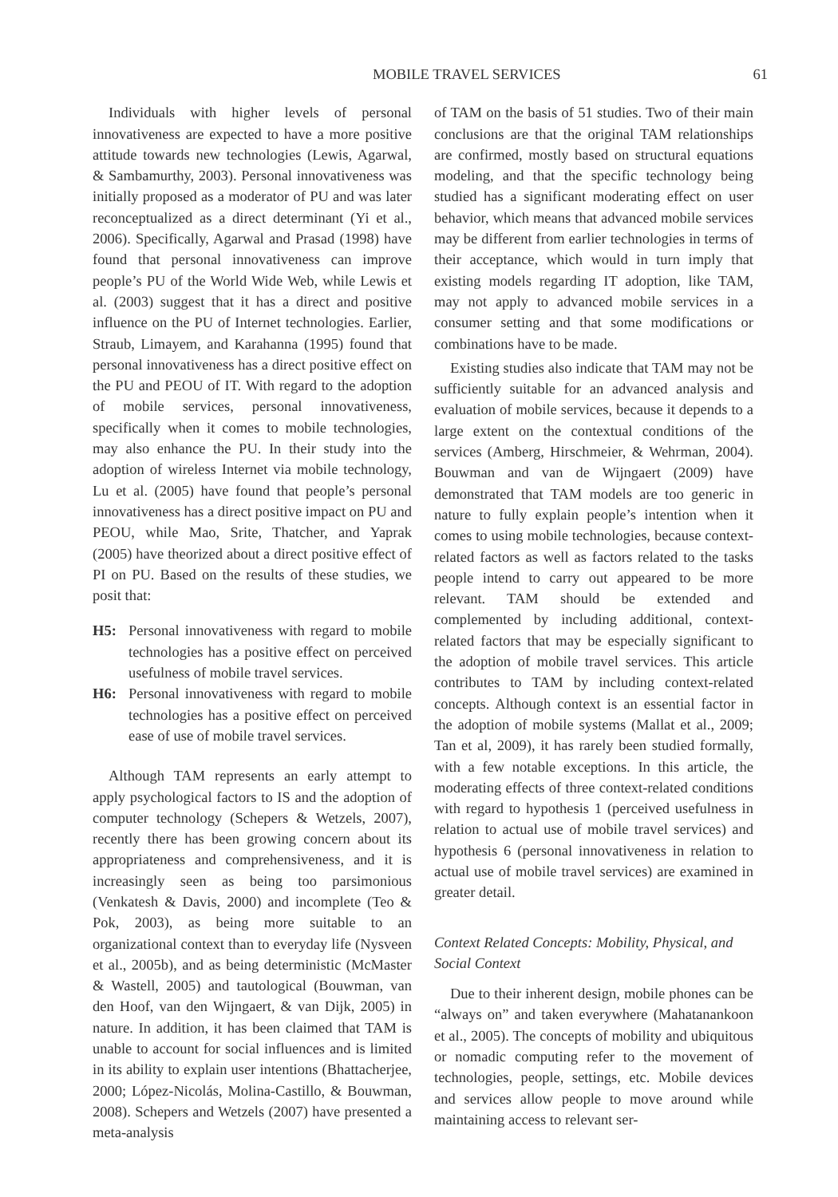MOBILE TRAVEL SERVICES 61
Individuals with higher levels of personal innovativeness are expected to have a more positive attitude towards new technologies (Lewis, Agarwal, & Sambamurthy, 2003). Personal innovativeness was initially proposed as a moderator of PU and was later reconceptualized as a direct determinant (Yi et al., 2006). Specifically, Agarwal and Prasad (1998) have found that personal innovativeness can improve people’s PU of the World Wide Web, while Lewis et al. (2003) suggest that it has a direct and positive influence on the PU of Internet technologies. Earlier, Straub, Limayem, and Karahanna (1995) found that personal innovativeness has a direct positive effect on the PU and PEOU of IT. With regard to the adoption of mobile services, personal innovativeness, specifically when it comes to mobile technologies, may also enhance the PU. In their study into the adoption of wireless Internet via mobile technology, Lu et al. (2005) have found that people’s personal innovativeness has a direct positive impact on PU and PEOU, while Mao, Srite, Thatcher, and Yaprak (2005) have theorized about a direct positive effect of PI on PU. Based on the results of these studies, we posit that:
H5: Personal innovativeness with regard to mobile technologies has a positive effect on perceived usefulness of mobile travel services.
H6: Personal innovativeness with regard to mobile technologies has a positive effect on perceived ease of use of mobile travel services.
Although TAM represents an early attempt to apply psychological factors to IS and the adoption of computer technology (Schepers & Wetzels, 2007), recently there has been growing concern about its appropriateness and comprehensiveness, and it is increasingly seen as being too parsimonious (Venkatesh & Davis, 2000) and incomplete (Teo & Pok, 2003), as being more suitable to an organizational context than to everyday life (Nysveen et al., 2005b), and as being deterministic (McMaster & Wastell, 2005) and tautological (Bouwman, van den Hoof, van den Wijngaert, & van Dijk, 2005) in nature. In addition, it has been claimed that TAM is unable to account for social influences and is limited in its ability to explain user intentions (Bhattacherjee, 2000; López-Nicolás, Molina-Castillo, & Bouwman, 2008). Schepers and Wetzels (2007) have presented a meta-analysis
of TAM on the basis of 51 studies. Two of their main conclusions are that the original TAM relationships are confirmed, mostly based on structural equations modeling, and that the specific technology being studied has a significant moderating effect on user behavior, which means that advanced mobile services may be different from earlier technologies in terms of their acceptance, which would in turn imply that existing models regarding IT adoption, like TAM, may not apply to advanced mobile services in a consumer setting and that some modifications or combinations have to be made.
Existing studies also indicate that TAM may not be sufficiently suitable for an advanced analysis and evaluation of mobile services, because it depends to a large extent on the contextual conditions of the services (Amberg, Hirschmeier, & Wehrman, 2004). Bouwman and van de Wijngaert (2009) have demonstrated that TAM models are too generic in nature to fully explain people’s intention when it comes to using mobile technologies, because context-related factors as well as factors related to the tasks people intend to carry out appeared to be more relevant. TAM should be extended and complemented by including additional, context-related factors that may be especially significant to the adoption of mobile travel services. This article contributes to TAM by including context-related concepts. Although context is an essential factor in the adoption of mobile systems (Mallat et al., 2009; Tan et al, 2009), it has rarely been studied formally, with a few notable exceptions. In this article, the moderating effects of three context-related conditions with regard to hypothesis 1 (perceived usefulness in relation to actual use of mobile travel services) and hypothesis 6 (personal innovativeness in relation to actual use of mobile travel services) are examined in greater detail.
Context Related Concepts: Mobility, Physical, and Social Context
Due to their inherent design, mobile phones can be “always on” and taken everywhere (Mahatanankoon et al., 2005). The concepts of mobility and ubiquitous or nomadic computing refer to the movement of technologies, people, settings, etc. Mobile devices and services allow people to move around while maintaining access to relevant ser-